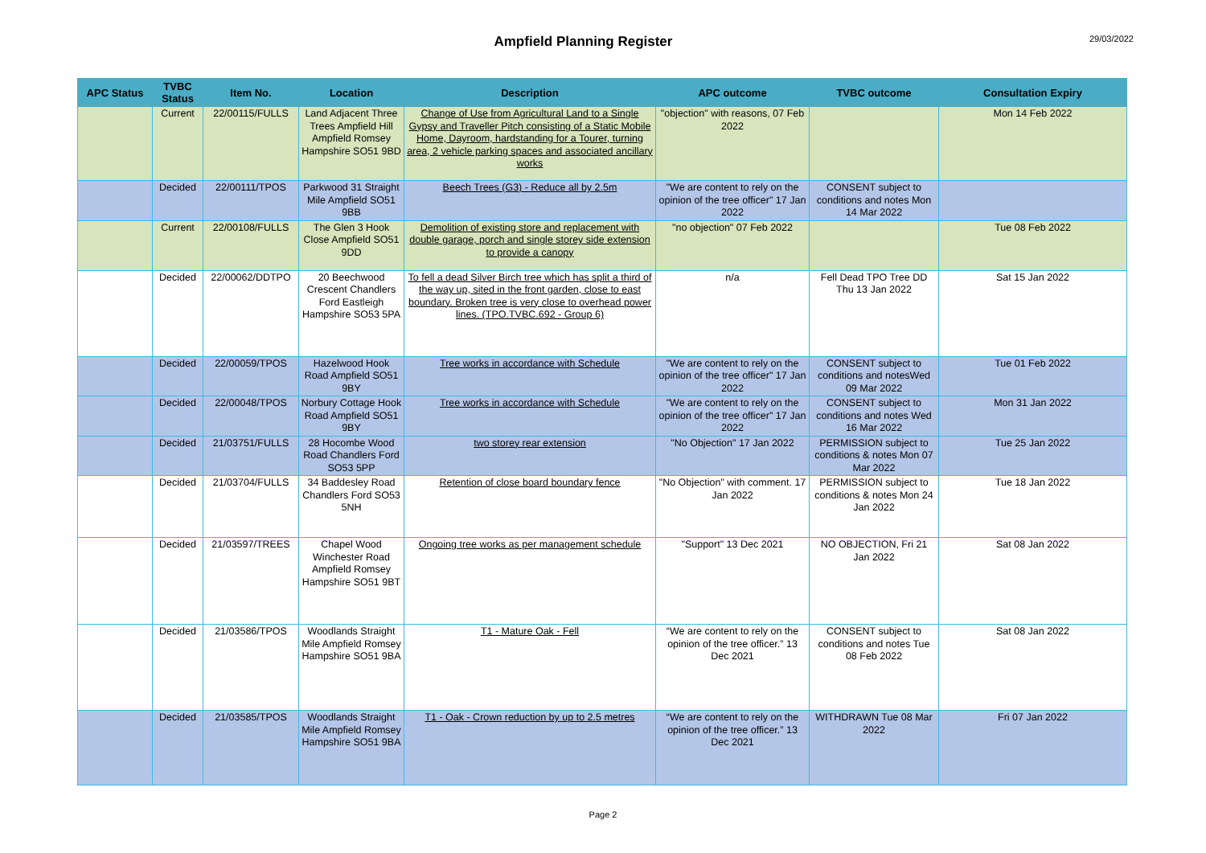Ampfield Planning Register
29/03/2022
| APC Status | TVBC Status | Item No. | Location | Description | APC outcome | TVBC outcome | Consultation Expiry |
| --- | --- | --- | --- | --- | --- | --- | --- |
| | Current | 22/00115/FULLS | Land Adjacent Three Trees Ampfield Hill Ampfield Romsey Hampshire SO51 9BD | Change of Use from Agricultural Land to a Single Gypsy and Traveller Pitch consisting of a Static Mobile Home, Dayroom, hardstanding for a Tourer, turning area, 2 vehicle parking spaces and associated ancillary works | "objection" with reasons, 07 Feb 2022 | | Mon 14 Feb 2022 |
| | Decided | 22/00111/TPOS | Parkwood 31 Straight Mile Ampfield SO51 9BB | Beech Trees (G3) - Reduce all by 2.5m | "We are content to rely on the opinion of the tree officer" 17 Jan 2022 | CONSENT subject to conditions and notes Mon 14 Mar 2022 | |
| | Current | 22/00108/FULLS | The Glen 3 Hook Close Ampfield SO51 9DD | Demolition of existing store and replacement with double garage, porch and single storey side extension to provide a canopy | "no objection" 07 Feb 2022 | | Tue 08 Feb 2022 |
| | Decided | 22/00062/DDTPO | 20 Beechwood Crescent Chandlers Ford Eastleigh Hampshire SO53 5PA | To fell a dead Silver Birch tree which has split a third of the way up, sited in the front garden, close to east boundary. Broken tree is very close to overhead power lines. (TPO.TVBC.692 - Group 6) | n/a | Fell Dead TPO Tree DD Thu 13 Jan 2022 | Sat 15 Jan 2022 |
| | Decided | 22/00059/TPOS | Hazelwood Hook Road Ampfield SO51 9BY | Tree works in accordance with Schedule | "We are content to rely on the opinion of the tree officer" 17 Jan 2022 | CONSENT subject to conditions and notesWed 09 Mar 2022 | Tue 01 Feb 2022 |
| | Decided | 22/00048/TPOS | Norbury Cottage Hook Road Ampfield SO51 9BY | Tree works in accordance with Schedule | "We are content to rely on the opinion of the tree officer" 17 Jan 2022 | CONSENT subject to conditions and notes Wed 16 Mar 2022 | Mon 31 Jan 2022 |
| | Decided | 21/03751/FULLS | 28 Hocombe Wood Road Chandlers Ford SO53 5PP | two storey rear extension | "No Objection" 17 Jan 2022 | PERMISSION subject to conditions & notes Mon 07 Mar 2022 | Tue 25 Jan 2022 |
| | Decided | 21/03704/FULLS | 34 Baddesley Road Chandlers Ford SO53 5NH | Retention of close board boundary fence | "No Objection" with comment. 17 Jan 2022 | PERMISSION subject to conditions & notes Mon 24 Jan 2022 | Tue 18 Jan 2022 |
| | Decided | 21/03597/TREES | Chapel Wood Winchester Road Ampfield Romsey Hampshire SO51 9BT | Ongoing tree works as per management schedule | "Support" 13 Dec 2021 | NO OBJECTION, Fri 21 Jan 2022 | Sat 08 Jan 2022 |
| | Decided | 21/03586/TPOS | Woodlands Straight Mile Ampfield Romsey Hampshire SO51 9BA | T1 - Mature Oak - Fell | “We are content to rely on the opinion of the tree officer.” 13 Dec 2021 | CONSENT subject to conditions and notes Tue 08 Feb 2022 | Sat 08 Jan 2022 |
| | Decided | 21/03585/TPOS | Woodlands Straight Mile Ampfield Romsey Hampshire SO51 9BA | T1 - Oak - Crown reduction by up to 2.5 metres | “We are content to rely on the opinion of the tree officer.” 13 Dec 2021 | WITHDRAWN Tue 08 Mar 2022 | Fri 07 Jan 2022 |
Page 2